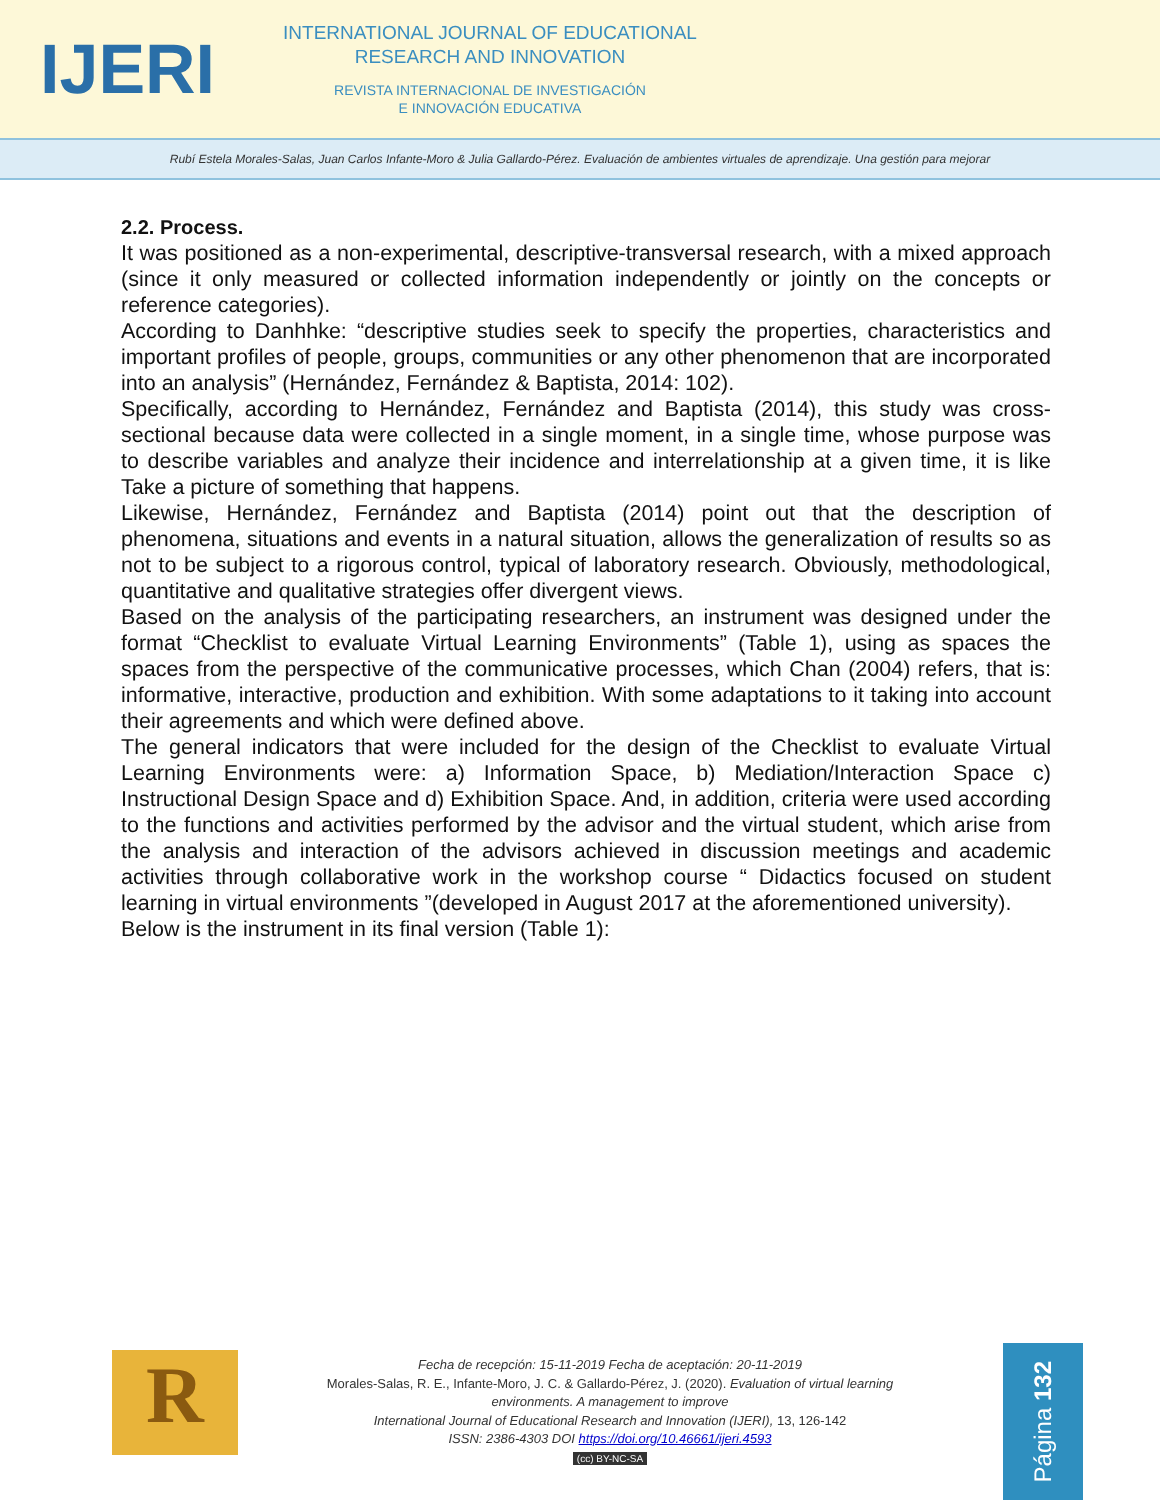IJERI
INTERNATIONAL JOURNAL OF EDUCATIONAL
RESEARCH AND INNOVATION
REVISTA INTERNACIONAL DE INVESTIGACIÓN
E INNOVACIÓN EDUCATIVA
Rubí Estela Morales-Salas, Juan Carlos Infante-Moro & Julia Gallardo-Pérez. Evaluación de ambientes virtuales de aprendizaje. Una gestión para mejorar
2.2. Process.
It was positioned as a non-experimental, descriptive-transversal research, with a mixed approach (since it only measured or collected information independently or jointly on the concepts or reference categories).
According to Danhhke: “descriptive studies seek to specify the properties, characteristics and important profiles of people, groups, communities or any other phenomenon that are incorporated into an analysis” (Hernández, Fernández & Baptista, 2014: 102).
Specifically, according to Hernández, Fernández and Baptista (2014), this study was cross-sectional because data were collected in a single moment, in a single time, whose purpose was to describe variables and analyze their incidence and interrelationship at a given time, it is like Take a picture of something that happens.
Likewise, Hernández, Fernández and Baptista (2014) point out that the description of phenomena, situations and events in a natural situation, allows the generalization of results so as not to be subject to a rigorous control, typical of laboratory research. Obviously, methodological, quantitative and qualitative strategies offer divergent views.
Based on the analysis of the participating researchers, an instrument was designed under the format “Checklist to evaluate Virtual Learning Environments” (Table 1), using as spaces the spaces from the perspective of the communicative processes, which Chan (2004) refers, that is: informative, interactive, production and exhibition. With some adaptations to it taking into account their agreements and which were defined above.
The general indicators that were included for the design of the Checklist to evaluate Virtual Learning Environments were: a) Information Space, b) Mediation/Interaction Space c) Instructional Design Space and d) Exhibition Space. And, in addition, criteria were used according to the functions and activities performed by the advisor and the virtual student, which arise from the analysis and interaction of the advisors achieved in discussion meetings and academic activities through collaborative work in the workshop course “ Didactics focused on student learning in virtual environments ”(developed in August 2017 at the aforementioned university).
Below is the instrument in its final version (Table 1):
R
Fecha de recepción: 15-11-2019 Fecha de aceptación: 20-11-2019
Morales-Salas, R. E., Infante-Moro, J. C. & Gallardo-Pérez, J. (2020). Evaluation of virtual learning environments. A management to improve
International Journal of Educational Research and Innovation (IJERI), 13, 126-142
ISSN: 2386-4303 DOI https://doi.org/10.46661/ijeri.4593
(cc) BY-NC-SA
Página 132